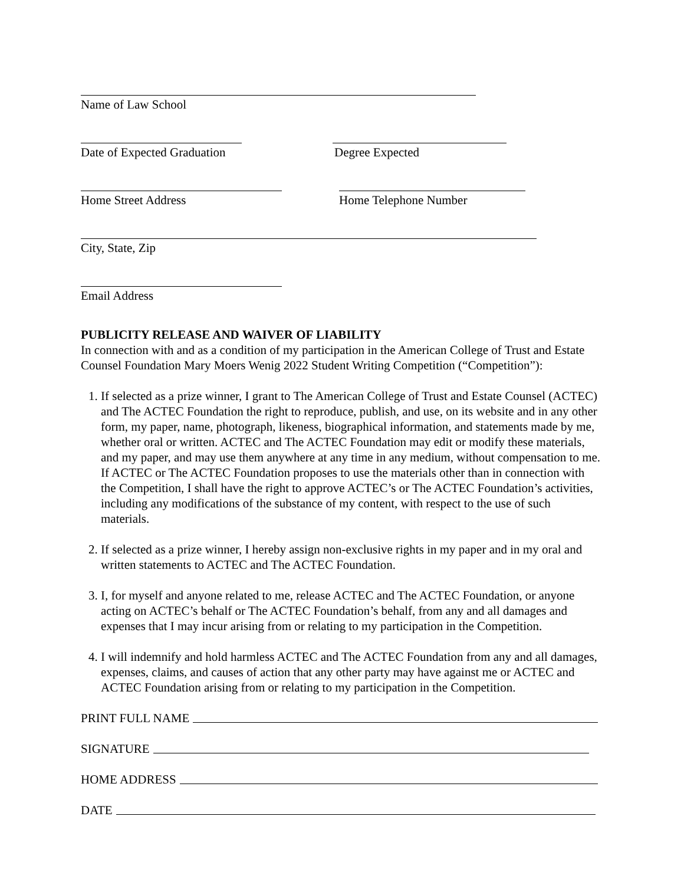Name of Law School
Date of Expected Graduation
Degree Expected
Home Street Address Home Telephone Number
City, State, Zip
Email Address
PUBLICITY RELEASE AND WAIVER OF LIABILITY
In connection with and as a condition of my participation in the American College of Trust and Estate Counsel Foundation Mary Moers Wenig 2022 Student Writing Competition (“Competition”):
1. If selected as a prize winner, I grant to The American College of Trust and Estate Counsel (ACTEC) and The ACTEC Foundation the right to reproduce, publish, and use, on its website and in any other form, my paper, name, photograph, likeness, biographical information, and statements made by me, whether oral or written. ACTEC and The ACTEC Foundation may edit or modify these materials, and my paper, and may use them anywhere at any time in any medium, without compensation to me. If ACTEC or The ACTEC Foundation proposes to use the materials other than in connection with the Competition, I shall have the right to approve ACTEC’s or The ACTEC Foundation’s activities, including any modifications of the substance of my content, with respect to the use of such materials.
2. If selected as a prize winner, I hereby assign non-exclusive rights in my paper and in my oral and written statements to ACTEC and The ACTEC Foundation.
3. I, for myself and anyone related to me, release ACTEC and The ACTEC Foundation, or anyone acting on ACTEC’s behalf or The ACTEC Foundation’s behalf, from any and all damages and expenses that I may incur arising from or relating to my participation in the Competition.
4. I will indemnify and hold harmless ACTEC and The ACTEC Foundation from any and all damages, expenses, claims, and causes of action that any other party may have against me or ACTEC and ACTEC Foundation arising from or relating to my participation in the Competition.
PRINT FULL NAME
SIGNATURE
HOME ADDRESS
DATE